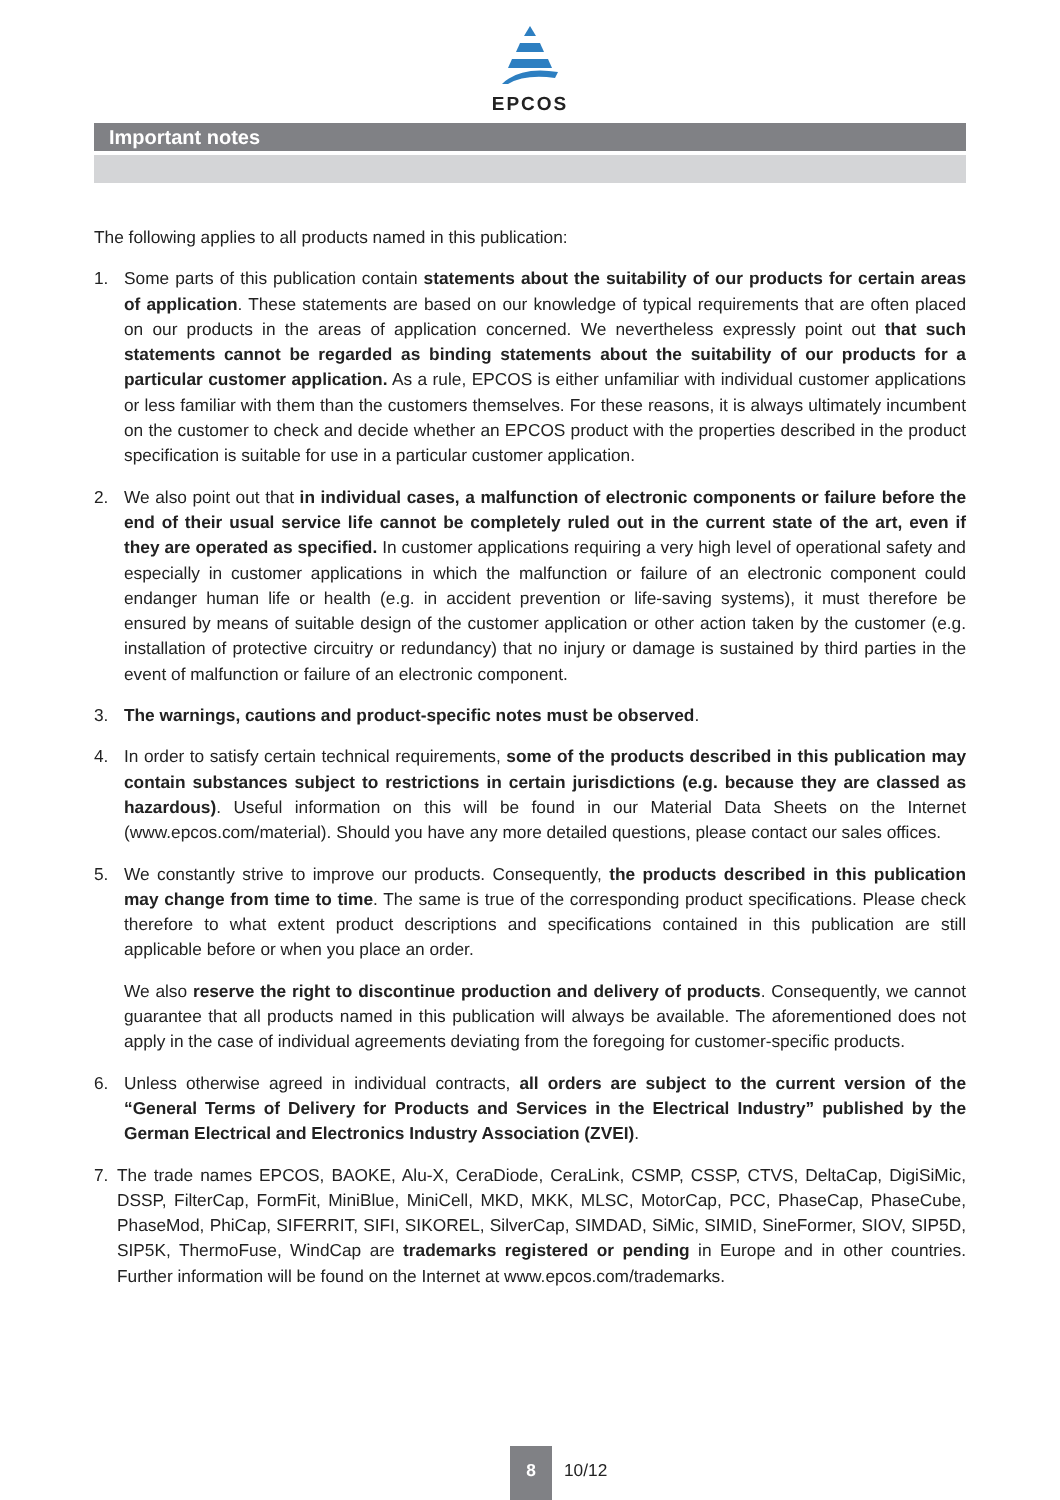EPCOS
Important notes
The following applies to all products named in this publication:
1. Some parts of this publication contain statements about the suitability of our products for certain areas of application. These statements are based on our knowledge of typical requirements that are often placed on our products in the areas of application concerned. We nevertheless expressly point out that such statements cannot be regarded as binding statements about the suitability of our products for a particular customer application. As a rule, EPCOS is either unfamiliar with individual customer applications or less familiar with them than the customers themselves. For these reasons, it is always ultimately incumbent on the customer to check and decide whether an EPCOS product with the properties described in the product specification is suitable for use in a particular customer application.
2. We also point out that in individual cases, a malfunction of electronic components or failure before the end of their usual service life cannot be completely ruled out in the current state of the art, even if they are operated as specified. In customer applications requiring a very high level of operational safety and especially in customer applications in which the malfunction or failure of an electronic component could endanger human life or health (e.g. in accident prevention or life-saving systems), it must therefore be ensured by means of suitable design of the customer application or other action taken by the customer (e.g. installation of protective circuitry or redundancy) that no injury or damage is sustained by third parties in the event of malfunction or failure of an electronic component.
3. The warnings, cautions and product-specific notes must be observed.
4. In order to satisfy certain technical requirements, some of the products described in this publication may contain substances subject to restrictions in certain jurisdictions (e.g. because they are classed as hazardous). Useful information on this will be found in our Material Data Sheets on the Internet (www.epcos.com/material). Should you have any more detailed questions, please contact our sales offices.
5. We constantly strive to improve our products. Consequently, the products described in this publication may change from time to time. The same is true of the corresponding product specifications. Please check therefore to what extent product descriptions and specifications contained in this publication are still applicable before or when you place an order.
We also reserve the right to discontinue production and delivery of products. Consequently, we cannot guarantee that all products named in this publication will always be available. The aforementioned does not apply in the case of individual agreements deviating from the foregoing for customer-specific products.
6. Unless otherwise agreed in individual contracts, all orders are subject to the current version of the “General Terms of Delivery for Products and Services in the Electrical Industry” published by the German Electrical and Electronics Industry Association (ZVEI).
7. The trade names EPCOS, BAOKE, Alu-X, CeraDiode, CeraLink, CSMP, CSSP, CTVS, DeltaCap, DigiSiMic, DSSP, FilterCap, FormFit, MiniBlue, MiniCell, MKD, MKK, MLSC, MotorCap, PCC, PhaseCap, PhaseCube, PhaseMod, PhiCap, SIFERRIT, SIFI, SIKOREL, SilverCap, SIMDAD, SiMic, SIMID, SineFormer, SIOV, SIP5D, SIP5K, ThermoFuse, WindCap are trademarks registered or pending in Europe and in other countries. Further information will be found on the Internet at www.epcos.com/trademarks.
8
10/12